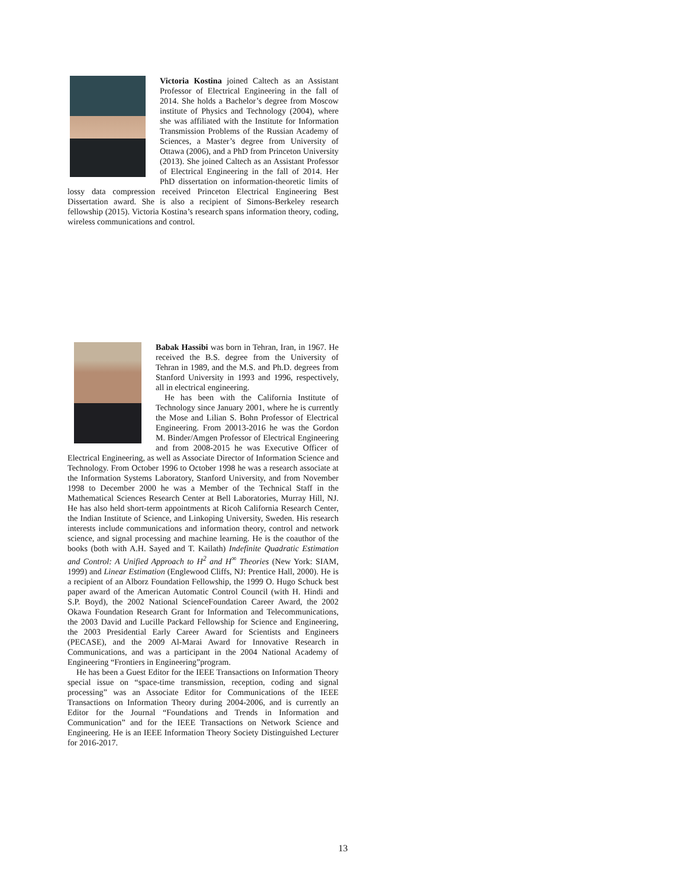Victoria Kostina joined Caltech as an Assistant Professor of Electrical Engineering in the fall of 2014. She holds a Bachelor’s degree from Moscow institute of Physics and Technology (2004), where she was affiliated with the Institute for Information Transmission Problems of the Russian Academy of Sciences, a Master’s degree from University of Ottawa (2006), and a PhD from Princeton University (2013). She joined Caltech as an Assistant Professor of Electrical Engineering in the fall of 2014. Her PhD dissertation on information-theoretic limits of lossy data compression received Princeton Electrical Engineering Best Dissertation award. She is also a recipient of Simons-Berkeley research fellowship (2015). Victoria Kostina’s research spans information theory, coding, wireless communications and control.
Babak Hassibi was born in Tehran, Iran, in 1967. He received the B.S. degree from the University of Tehran in 1989, and the M.S. and Ph.D. degrees from Stanford University in 1993 and 1996, respectively, all in electrical engineering.
He has been with the California Institute of Technology since January 2001, where he is currently the Mose and Lilian S. Bohn Professor of Electrical Engineering. From 20013-2016 he was the Gordon M. Binder/Amgen Professor of Electrical Engineering and from 2008-2015 he was Executive Officer of Electrical Engineering, as well as Associate Director of Information Science and Technology. From October 1996 to October 1998 he was a research associate at the Information Systems Laboratory, Stanford University, and from November 1998 to December 2000 he was a Member of the Technical Staff in the Mathematical Sciences Research Center at Bell Laboratories, Murray Hill, NJ. He has also held short-term appointments at Ricoh California Research Center, the Indian Institute of Science, and Linkoping University, Sweden. His research interests include communications and information theory, control and network science, and signal processing and machine learning. He is the coauthor of the books (both with A.H. Sayed and T. Kailath) Indefinite Quadratic Estimation and Control: A Unified Approach to H<sup>2</sup> and H<sup>∞</sup> Theories (New York: SIAM, 1999) and Linear Estimation (Englewood Cliffs, NJ: Prentice Hall, 2000). He is a recipient of an Alborz Foundation Fellowship, the 1999 O. Hugo Schuck best paper award of the American Automatic Control Council (with H. Hindi and S.P. Boyd), the 2002 National ScienceFoundation Career Award, the 2002 Okawa Foundation Research Grant for Information and Telecommunications, the 2003 David and Lucille Packard Fellowship for Science and Engineering, the 2003 Presidential Early Career Award for Scientists and Engineers (PECASE), and the 2009 Al-Marai Award for Innovative Research in Communications, and was a participant in the 2004 National Academy of Engineering “Frontiers in Engineering”program.
He has been a Guest Editor for the IEEE Transactions on Information Theory special issue on “space-time transmission, reception, coding and signal processing” was an Associate Editor for Communications of the IEEE Transactions on Information Theory during 2004-2006, and is currently an Editor for the Journal “Foundations and Trends in Information and Communication” and for the IEEE Transactions on Network Science and Engineering. He is an IEEE Information Theory Society Distinguished Lecturer for 2016-2017.
13